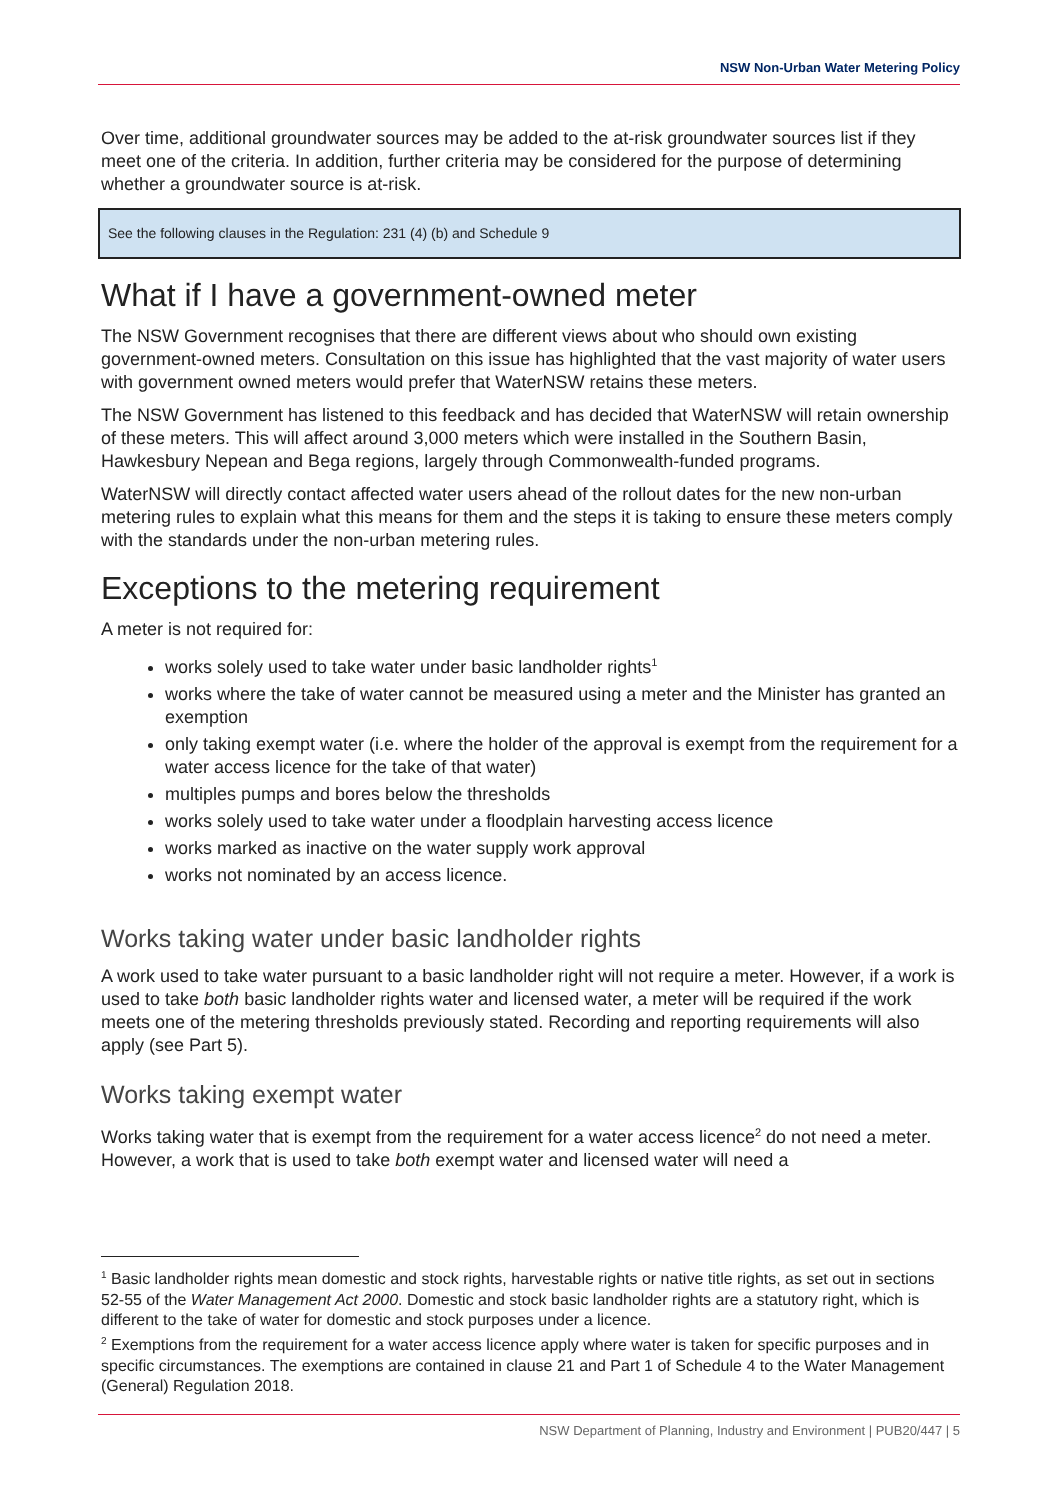NSW Non-Urban Water Metering Policy
Over time, additional groundwater sources may be added to the at-risk groundwater sources list if they meet one of the criteria. In addition, further criteria may be considered for the purpose of determining whether a groundwater source is at-risk.
See the following clauses in the Regulation: 231 (4) (b) and Schedule 9
What if I have a government-owned meter
The NSW Government recognises that there are different views about who should own existing government-owned meters. Consultation on this issue has highlighted that the vast majority of water users with government owned meters would prefer that WaterNSW retains these meters.
The NSW Government has listened to this feedback and has decided that WaterNSW will retain ownership of these meters. This will affect around 3,000 meters which were installed in the Southern Basin, Hawkesbury Nepean and Bega regions, largely through Commonwealth-funded programs.
WaterNSW will directly contact affected water users ahead of the rollout dates for the new non-urban metering rules to explain what this means for them and the steps it is taking to ensure these meters comply with the standards under the non-urban metering rules.
Exceptions to the metering requirement
A meter is not required for:
works solely used to take water under basic landholder rights<sup>1</sup>
works where the take of water cannot be measured using a meter and the Minister has granted an exemption
only taking exempt water (i.e. where the holder of the approval is exempt from the requirement for a water access licence for the take of that water)
multiples pumps and bores below the thresholds
works solely used to take water under a floodplain harvesting access licence
works marked as inactive on the water supply work approval
works not nominated by an access licence.
Works taking water under basic landholder rights
A work used to take water pursuant to a basic landholder right will not require a meter. However, if a work is used to take both basic landholder rights water and licensed water, a meter will be required if the work meets one of the metering thresholds previously stated. Recording and reporting requirements will also apply (see Part 5).
Works taking exempt water
Works taking water that is exempt from the requirement for a water access licence<sup>2</sup> do not need a meter. However, a work that is used to take both exempt water and licensed water will need a
<sup>1</sup> Basic landholder rights mean domestic and stock rights, harvestable rights or native title rights, as set out in sections 52-55 of the Water Management Act 2000. Domestic and stock basic landholder rights are a statutory right, which is different to the take of water for domestic and stock purposes under a licence.
<sup>2</sup> Exemptions from the requirement for a water access licence apply where water is taken for specific purposes and in specific circumstances. The exemptions are contained in clause 21 and Part 1 of Schedule 4 to the Water Management (General) Regulation 2018.
NSW Department of Planning, Industry and Environment | PUB20/447 | 5